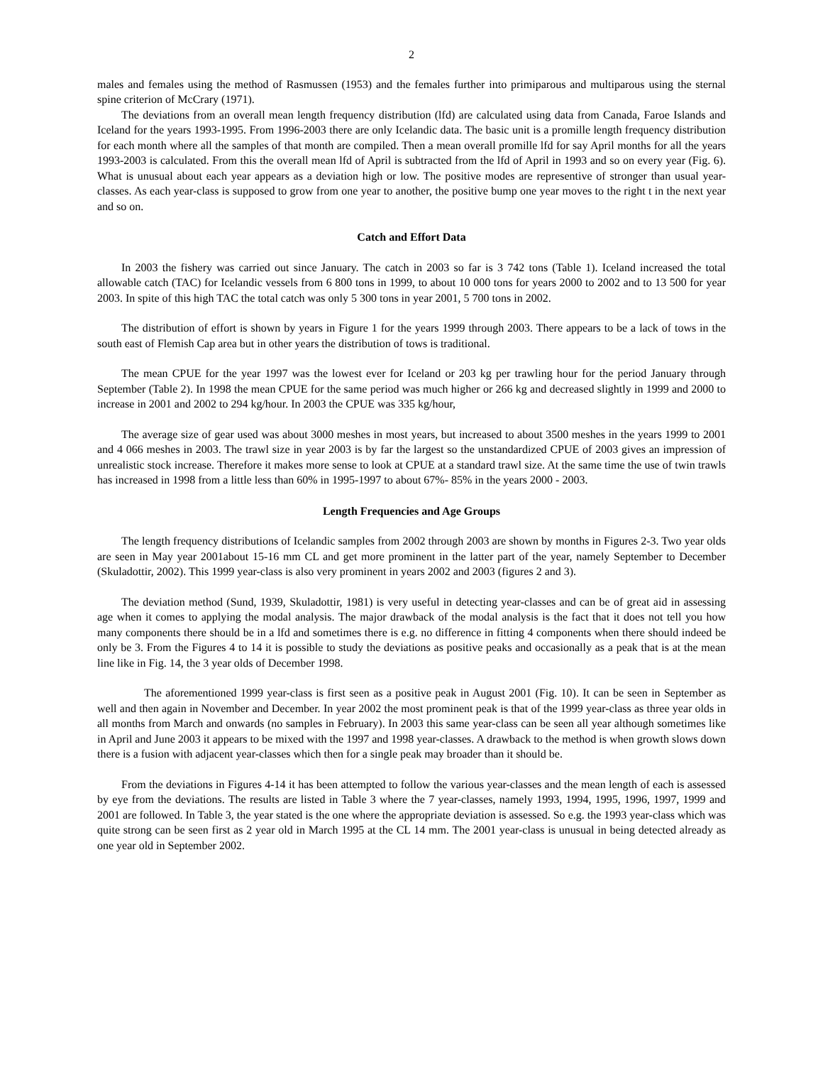2
males and females using the method of Rasmussen (1953) and the females further into primiparous and multiparous using the sternal spine criterion of McCrary (1971).
The deviations from an overall mean length frequency distribution (lfd) are calculated using data from Canada, Faroe Islands and Iceland for the years 1993-1995. From 1996-2003 there are only Icelandic data. The basic unit is a promille length frequency distribution for each month where all the samples of that month are compiled. Then a mean overall promille lfd for say April months for all the years 1993-2003 is calculated. From this the overall mean lfd of April is subtracted from the lfd of April in 1993 and so on every year (Fig. 6). What is unusual about each year appears as a deviation high or low. The positive modes are representive of stronger than usual year-classes. As each year-class is supposed to grow from one year to another, the positive bump one year moves to the right t in the next year and so on.
Catch and Effort Data
In 2003 the fishery was carried out since January. The catch in 2003 so far is 3 742 tons (Table 1). Iceland increased the total allowable catch (TAC) for Icelandic vessels from 6 800 tons in 1999, to about 10 000 tons for years 2000 to 2002 and to 13 500 for year 2003. In spite of this high TAC the total catch was only 5 300 tons in year 2001, 5 700 tons in 2002.
The distribution of effort is shown by years in Figure 1 for the years 1999 through 2003. There appears to be a lack of tows in the south east of Flemish Cap area but in other years the distribution of tows is traditional.
The mean CPUE for the year 1997 was the lowest ever for Iceland or 203 kg per trawling hour for the period January through September (Table 2). In 1998 the mean CPUE for the same period was much higher or 266 kg and decreased slightly in 1999 and 2000 to increase in 2001 and 2002 to 294 kg/hour. In 2003 the CPUE was 335 kg/hour,
The average size of gear used was about 3000 meshes in most years, but increased to about 3500 meshes in the years 1999 to 2001 and 4 066 meshes in 2003. The trawl size in year 2003 is by far the largest so the unstandardized CPUE of 2003 gives an impression of unrealistic stock increase. Therefore it makes more sense to look at CPUE at a standard trawl size. At the same time the use of twin trawls has increased in 1998 from a little less than 60% in 1995-1997 to about 67%- 85% in the years 2000 - 2003.
Length Frequencies and Age Groups
The length frequency distributions of Icelandic samples from 2002 through 2003 are shown by months in Figures 2-3. Two year olds are seen in May year 2001about 15-16 mm CL and get more prominent in the latter part of the year, namely September to December (Skuladottir, 2002). This 1999 year-class is also very prominent in years 2002 and 2003 (figures 2 and 3).
The deviation method (Sund, 1939, Skuladottir, 1981) is very useful in detecting year-classes and can be of great aid in assessing age when it comes to applying the modal analysis. The major drawback of the modal analysis is the fact that it does not tell you how many components there should be in a lfd and sometimes there is e.g. no difference in fitting 4 components when there should indeed be only be 3. From the Figures 4 to 14 it is possible to study the deviations as positive peaks and occasionally as a peak that is at the mean line like in Fig. 14, the 3 year olds of December 1998.
The aforementioned 1999 year-class is first seen as a positive peak in August 2001 (Fig. 10). It can be seen in September as well and then again in November and December. In year 2002 the most prominent peak is that of the 1999 year-class as three year olds in all months from March and onwards (no samples in February). In 2003 this same year-class can be seen all year although sometimes like in April and June 2003 it appears to be mixed with the 1997 and 1998 year-classes. A drawback to the method is when growth slows down there is a fusion with adjacent year-classes which then for a single peak may broader than it should be.
From the deviations in Figures 4-14 it has been attempted to follow the various year-classes and the mean length of each is assessed by eye from the deviations. The results are listed in Table 3 where the 7 year-classes, namely 1993, 1994, 1995, 1996, 1997, 1999 and 2001 are followed. In Table 3, the year stated is the one where the appropriate deviation is assessed. So e.g. the 1993 year-class which was quite strong can be seen first as 2 year old in March 1995 at the CL 14 mm. The 2001 year-class is unusual in being detected already as one year old in September 2002.